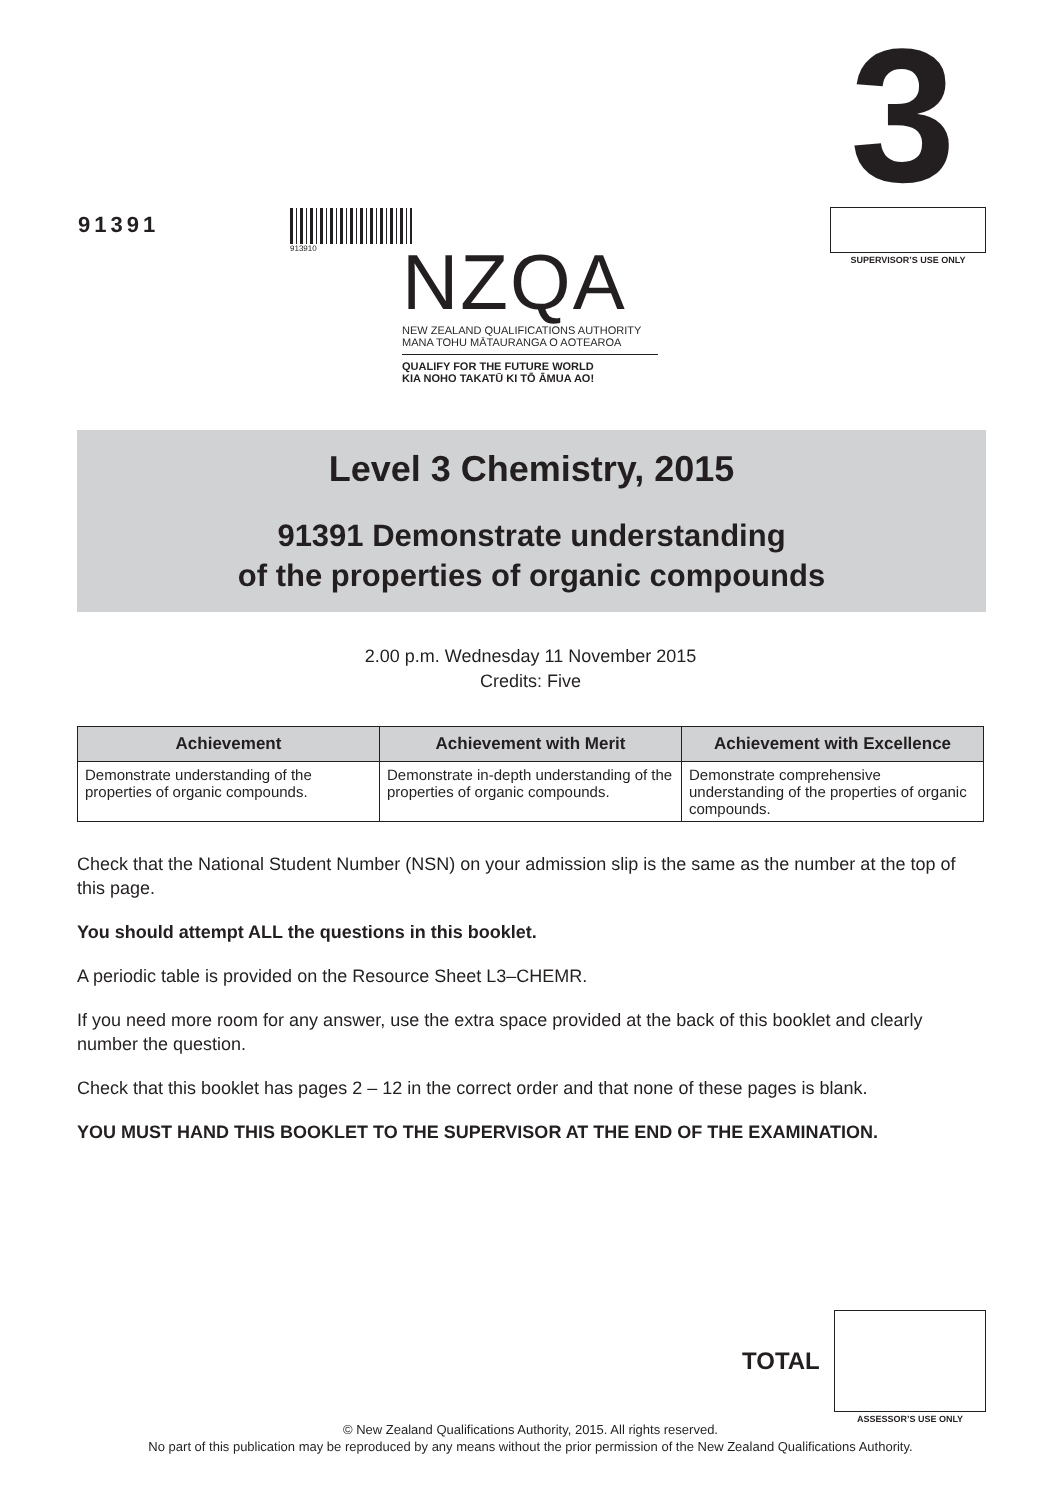91391 913910
NZQA
NEW ZEALAND QUALIFICATIONS AUTHORITY
MANA TOHU MĀTAURANGA O AOTEAROA
QUALIFY FOR THE FUTURE WORLD
KIA NOHO TAKATŪ KI TŌ ĀMUA AO!
3
SUPERVISOR’S USE ONLY
Level 3 Chemistry, 2015
91391 Demonstrate understanding
of the properties of organic compounds
2.00 p.m. Wednesday 11 November 2015
Credits: Five
| Achievement | Achievement with Merit | Achievement with Excellence |
| --- | --- | --- |
| Demonstrate understanding of the properties of organic compounds. | Demonstrate in-depth understanding of the properties of organic compounds. | Demonstrate comprehensive understanding of the properties of organic compounds. |
Check that the National Student Number (NSN) on your admission slip is the same as the number at the top of this page.
You should attempt ALL the questions in this booklet.
A periodic table is provided on the Resource Sheet L3–CHEMR.
If you need more room for any answer, use the extra space provided at the back of this booklet and clearly number the question.
Check that this booklet has pages 2 – 12 in the correct order and that none of these pages is blank.
YOU MUST HAND THIS BOOKLET TO THE SUPERVISOR AT THE END OF THE EXAMINATION.
TOTAL
ASSESSOR’S USE ONLY
© New Zealand Qualifications Authority, 2015. All rights reserved.
No part of this publication may be reproduced by any means without the prior permission of the New Zealand Qualifications Authority.